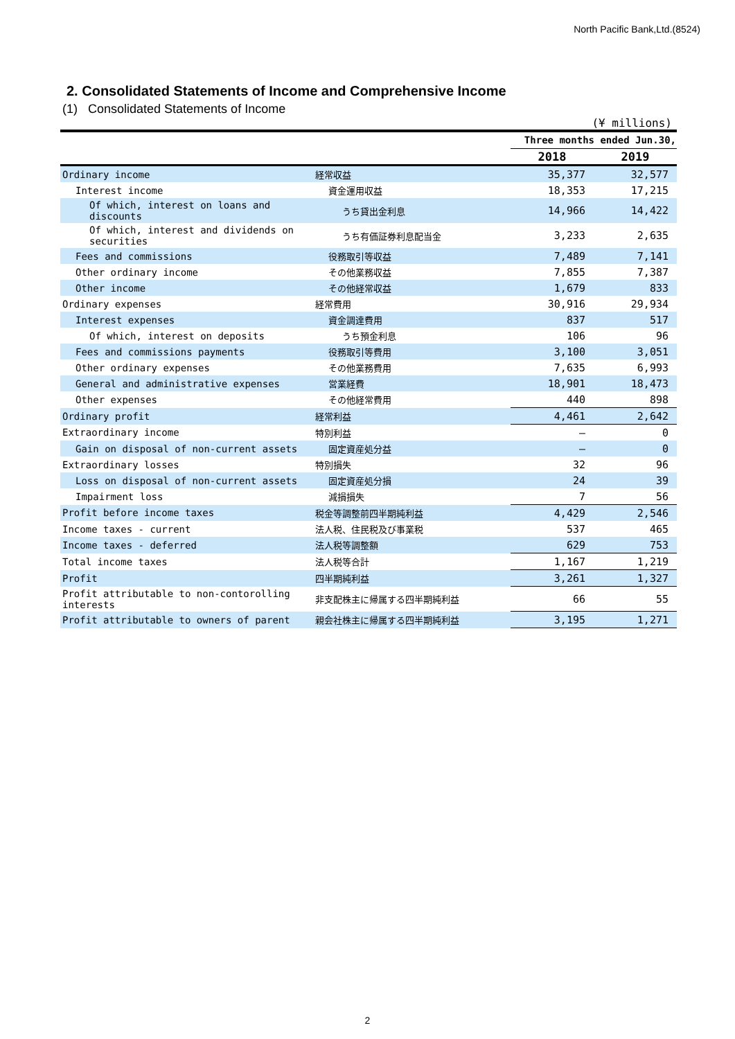North Pacific Bank,Ltd.(8524)
2. Consolidated Statements of Income and Comprehensive Income
(1) Consolidated Statements of Income
(¥ millions)
| | | Three months ended Jun.30, | |
| | | 2018 | 2019 |
| Ordinary income | 経常収益 | 35,377 | 32,577 |
| Interest income | 資金運用収益 | 18,353 | 17,215 |
| Of which, interest on loans and discounts | うち貸出金利息 | 14,966 | 14,422 |
| Of which, interest and dividends on securities | うち有価証券利息配当金 | 3,233 | 2,635 |
| Fees and commissions | 役務取引等収益 | 7,489 | 7,141 |
| Other ordinary income | その他業務収益 | 7,855 | 7,387 |
| Other income | その他経常収益 | 1,679 | 833 |
| Ordinary expenses | 経常費用 | 30,916 | 29,934 |
| Interest expenses | 資金調達費用 | 837 | 517 |
| Of which, interest on deposits | うち預金利息 | 106 | 96 |
| Fees and commissions payments | 役務取引等費用 | 3,100 | 3,051 |
| Other ordinary expenses | その他業務費用 | 7,635 | 6,993 |
| General and administrative expenses | 営業経費 | 18,901 | 18,473 |
| Other expenses | その他経常費用 | 440 | 898 |
| Ordinary profit | 経常利益 | 4,461 | 2,642 |
| Extraordinary income | 特別利益 | — | 0 |
| Gain on disposal of non-current assets | 固定資産処分益 | — | 0 |
| Extraordinary losses | 特別損失 | 32 | 96 |
| Loss on disposal of non-current assets | 固定資産処分損 | 24 | 39 |
| Impairment loss | 減損損失 | 7 | 56 |
| Profit before income taxes | 税金等調整前四半期純利益 | 4,429 | 2,546 |
| Income taxes - current | 法人税、住民税及び事業税 | 537 | 465 |
| Income taxes - deferred | 法人税等調整額 | 629 | 753 |
| Total income taxes | 法人税等合計 | 1,167 | 1,219 |
| Profit | 四半期純利益 | 3,261 | 1,327 |
| Profit attributable to non-contorolling interests | 非支配株主に帰属する四半期純利益 | 66 | 55 |
| Profit attributable to owners of parent | 親会社株主に帰属する四半期純利益 | 3,195 | 1,271 |
2